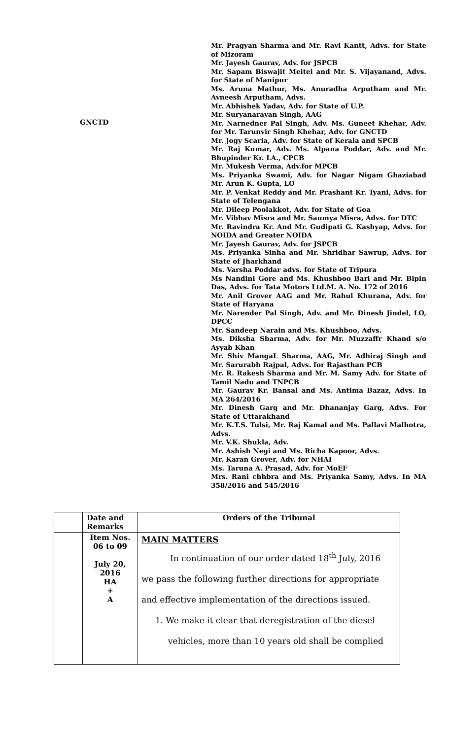GNCTD
Mr. Pragyan Sharma and Mr. Ravi Kantt, Advs. for State of Mizoram
Mr. Jayesh Gaurav, Adv. for JSPCB
Mr. Sapam Biswajit Meitei and Mr. S. Vijayanand, Advs. for State of Manipur
Ms. Aruna Mathur, Ms. Anuradha Arputham and Mr. Avneesh Arputham, Advs.
Mr. Abhishek Yadav, Adv. for State of U.P.
Mr. Suryanarayan Singh, AAG
Mr. Narnedner Pal Singh, Adv. Ms. Guneet Khehar, Adv. for Mr. Tarunvir Singh Khehar, Adv. for GNCTD
Mr. Jogy Scaria, Adv. for State of Kerala and SPCB
Mr. Raj Kumar, Adv. Ms. Alpana Poddar, Adv. and Mr. Bhupinder Kr. LA., CPCB
Mr. Mukesh Verma, Adv.for MPCB
Ms. Priyanka Swami, Adv. for Nagar Nigam Ghaziabad Mr. Arun K. Gupta, LO
Mr. P. Venkat Reddy and Mr. Prashant Kr. Tyani, Advs. for State of Telengana
Mr. Dileep Poolakkot, Adv. for State of Goa
Mr. Vibhav Misra and Mr. Saumya Misra, Advs. for DTC
Mr. Ravindra Kr. And Mr. Gudipati G. Kashyap, Advs. for NOIDA and Greater NOIDA
Mr. Jayesh Gaurav, Adv. for JSPCB
Ms. Priyanka Sinha and Mr. Shridhar Sawrup, Advs. for State of Jharkhand
Ms. Varsha Poddar advs. for State of Tripura
Ms Nandini Gore and Ms. Khushboo Bari and Mr. Bipin Das, Advs. for Tata Motors Ltd.M. A. No. 172 of 2016
Mr. Anil Grover AAG and Mr. Rahul Khurana, Adv. for State of Haryana
Mr. Narender Pal Singh, Adv. and Mr. Dinesh Jindel, LO, DPCC
Mr. Sandeep Narain and Ms. Khushboo, Advs.
Ms. Diksha Sharma, Adv. for Mr. Muzzaffr Khand s/o Ayyab Khan
Mr. Shiv MangaL Sharma, AAG, Mr. Adhiraj Singh and Mr. Sarurabh Rajpal, Advs. for Rajasthan PCB
Mr. R. Rakesh Sharma and Mr. M. Samy Adv. for State of Tamil Nadu and TNPCB
Mr. Gaurav Kr. Bansal and Ms. Antima Bazaz, Advs. In MA 264/2016
Mr. Dinesh Garg and Mr. Dhananjay Garg, Advs. For State of Uttarakhand
Mr. K.T.S. Tulsi, Mr. Raj Kamal and Ms. Pallavi Malhotra, Advs.
Mr. V.K. Shukla, Adv.
Mr. Ashish Negi and Ms. Richa Kapoor, Advs.
Mr. Karan Grover, Adv. for NHAI
Ms. Taruna A. Prasad, Adv. for MoEF
Mrs. Rani chhbra and Ms. Priyanka Samy, Advs. In MA 358/2016 and 545/2016
| | Date and Remarks | Orders of the Tribunal |
| | Item Nos. 06 to 09 July 20, 2016 HA + A | MAIN MATTERS In continuation of our order dated 18<sup>th</sup> July, 2016 we pass the following further directions for appropriate and effective implementation of the directions issued. 1. We make it clear that deregistration of the diesel vehicles, more than 10 years old shall be complied |